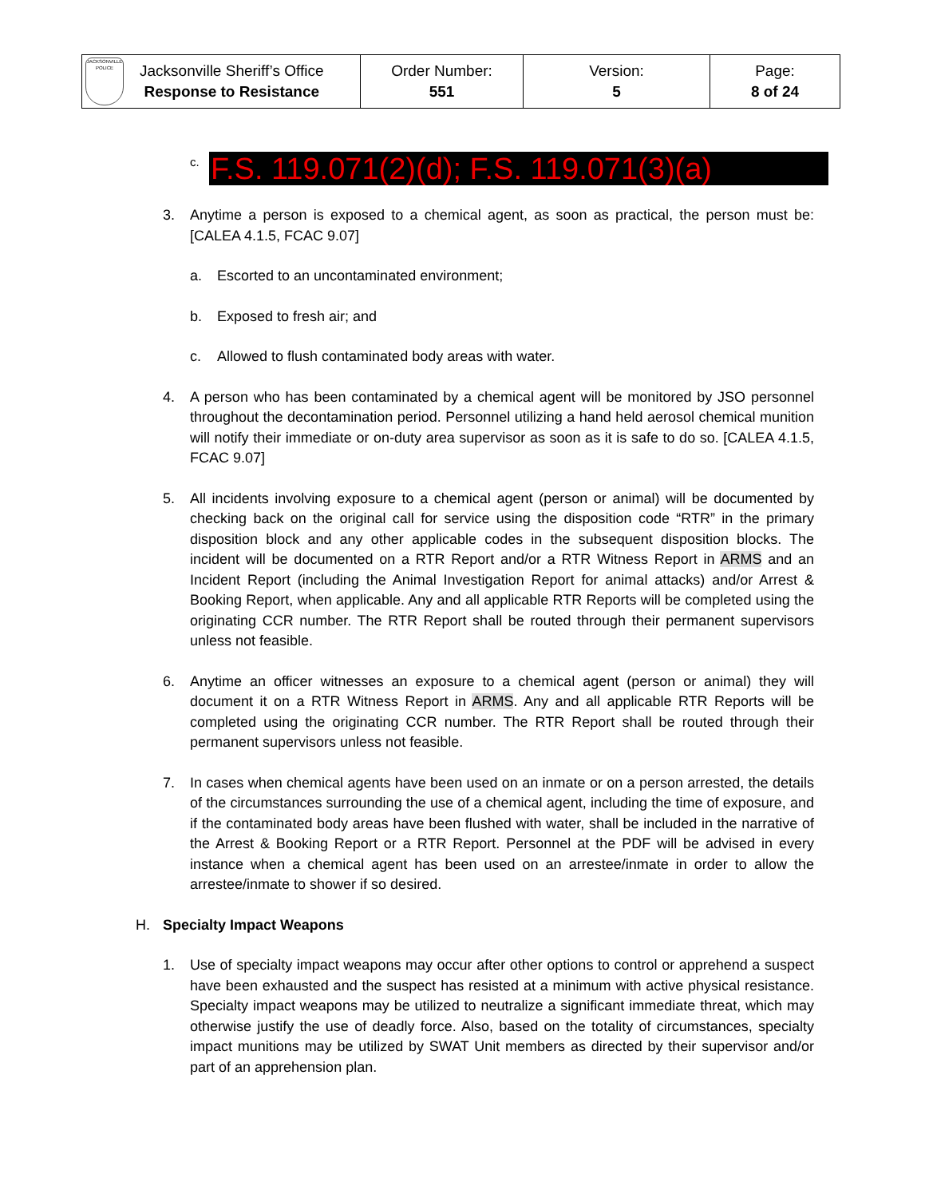| JACKSONVILLE POLICE Jacksonville Sheriff’s Office Response to Resistance | Order Number: 551 | Version: 5 | Page: 8 of 24 |
c. F.S. 119.071(2)(d); F.S. 119.071(3)(a)
3. Anytime a person is exposed to a chemical agent, as soon as practical, the person must be: [CALEA 4.1.5, FCAC 9.07]
a. Escorted to an uncontaminated environment;
b. Exposed to fresh air; and
c. Allowed to flush contaminated body areas with water.
4. A person who has been contaminated by a chemical agent will be monitored by JSO personnel throughout the decontamination period. Personnel utilizing a hand held aerosol chemical munition will notify their immediate or on-duty area supervisor as soon as it is safe to do so. [CALEA 4.1.5, FCAC 9.07]
5. All incidents involving exposure to a chemical agent (person or animal) will be documented by checking back on the original call for service using the disposition code “RTR” in the primary disposition block and any other applicable codes in the subsequent disposition blocks. The incident will be documented on a RTR Report and/or a RTR Witness Report in ARMS and an Incident Report (including the Animal Investigation Report for animal attacks) and/or Arrest & Booking Report, when applicable. Any and all applicable RTR Reports will be completed using the originating CCR number. The RTR Report shall be routed through their permanent supervisors unless not feasible.
6. Anytime an officer witnesses an exposure to a chemical agent (person or animal) they will document it on a RTR Witness Report in ARMS. Any and all applicable RTR Reports will be completed using the originating CCR number. The RTR Report shall be routed through their permanent supervisors unless not feasible.
7. In cases when chemical agents have been used on an inmate or on a person arrested, the details of the circumstances surrounding the use of a chemical agent, including the time of exposure, and if the contaminated body areas have been flushed with water, shall be included in the narrative of the Arrest & Booking Report or a RTR Report. Personnel at the PDF will be advised in every instance when a chemical agent has been used on an arrestee/inmate in order to allow the arrestee/inmate to shower if so desired.
H. Specialty Impact Weapons
1. Use of specialty impact weapons may occur after other options to control or apprehend a suspect have been exhausted and the suspect has resisted at a minimum with active physical resistance. Specialty impact weapons may be utilized to neutralize a significant immediate threat, which may otherwise justify the use of deadly force. Also, based on the totality of circumstances, specialty impact munitions may be utilized by SWAT Unit members as directed by their supervisor and/or part of an apprehension plan.